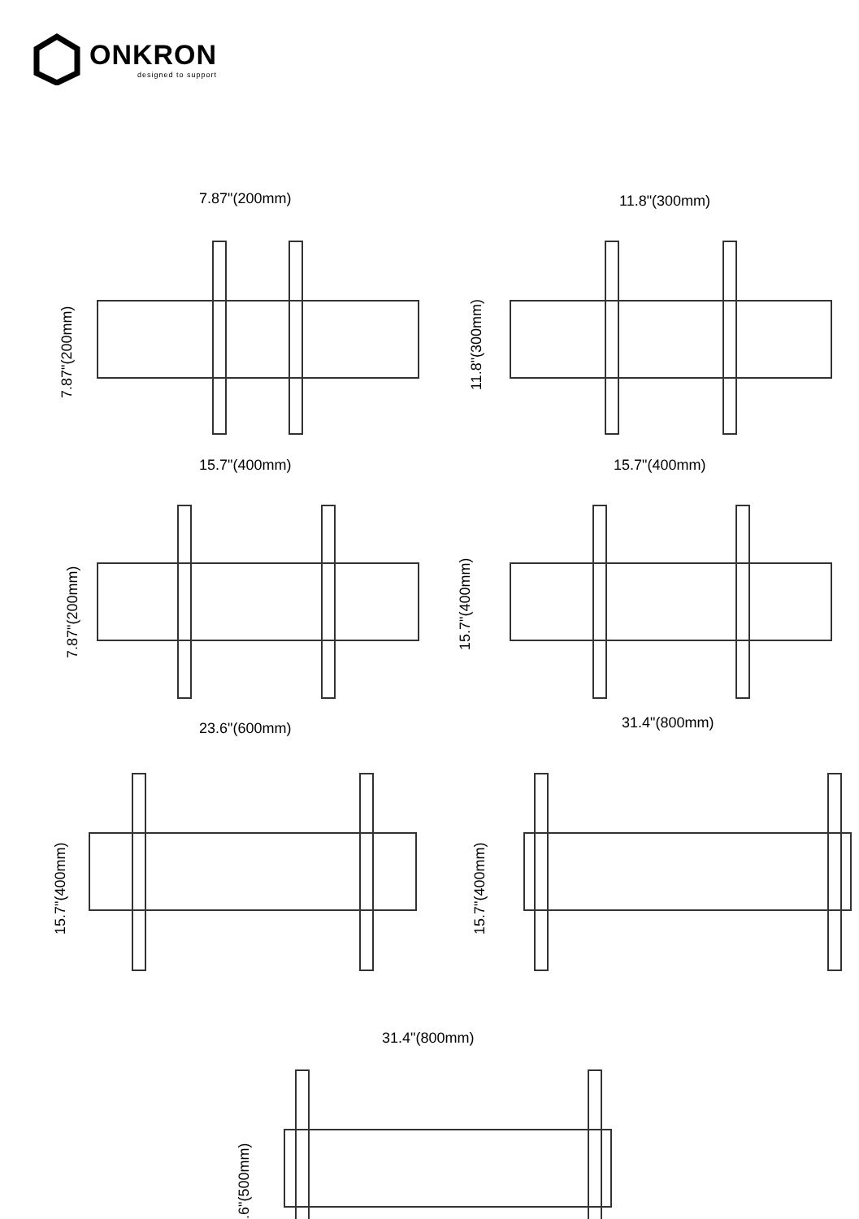ONKRON
designed to support
7.87"(200mm)
11.8"(300mm)
15.7"(400mm)
15.7"(400mm)
23.6"(600mm)
31.4"(800mm)
31.4"(800mm)
7.87"(200mm)
11.8"(300mm)
7.87"(200mm)
15.7"(400mm)
15.7"(400mm)
15.7"(400mm)
19.6"(500mm)